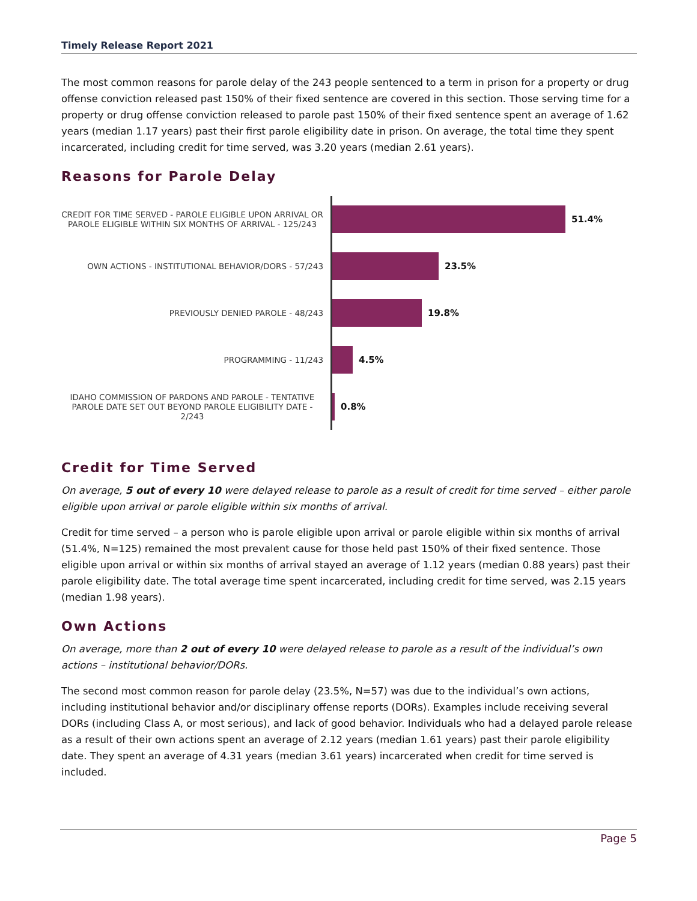Timely Release Report 2021
The most common reasons for parole delay of the 243 people sentenced to a term in prison for a property or drug offense conviction released past 150% of their fixed sentence are covered in this section. Those serving time for a property or drug offense conviction released to parole past 150% of their fixed sentence spent an average of 1.62 years (median 1.17 years) past their first parole eligibility date in prison. On average, the total time they spent incarcerated, including credit for time served, was 3.20 years (median 2.61 years).
Reasons for Parole Delay
CREDIT FOR TIME SERVED - PAROLE ELIGIBLE UPON ARRIVAL OR PAROLE ELIGIBLE WITHIN SIX MONTHS OF ARRIVAL - 125/243
51.4%
OWN ACTIONS - INSTITUTIONAL BEHAVIOR/DORS - 57/243
23.5%
PREVIOUSLY DENIED PAROLE - 48/243
19.8%
PROGRAMMING - 11/243
4.5%
IDAHO COMMISSION OF PARDONS AND PAROLE - TENTATIVE PAROLE DATE SET OUT BEYOND PAROLE ELIGIBILITY DATE - 2/243
0.8%
Credit for Time Served
On average, 5 out of every 10 were delayed release to parole as a result of credit for time served – either parole eligible upon arrival or parole eligible within six months of arrival.
Credit for time served – a person who is parole eligible upon arrival or parole eligible within six months of arrival (51.4%, N=125) remained the most prevalent cause for those held past 150% of their fixed sentence. Those eligible upon arrival or within six months of arrival stayed an average of 1.12 years (median 0.88 years) past their parole eligibility date. The total average time spent incarcerated, including credit for time served, was 2.15 years (median 1.98 years).
Own Actions
On average, more than 2 out of every 10 were delayed release to parole as a result of the individual’s own actions – institutional behavior/DORs.
The second most common reason for parole delay (23.5%, N=57) was due to the individual’s own actions, including institutional behavior and/or disciplinary offense reports (DORs). Examples include receiving several DORs (including Class A, or most serious), and lack of good behavior. Individuals who had a delayed parole release as a result of their own actions spent an average of 2.12 years (median 1.61 years) past their parole eligibility date. They spent an average of 4.31 years (median 3.61 years) incarcerated when credit for time served is included.
Page 5